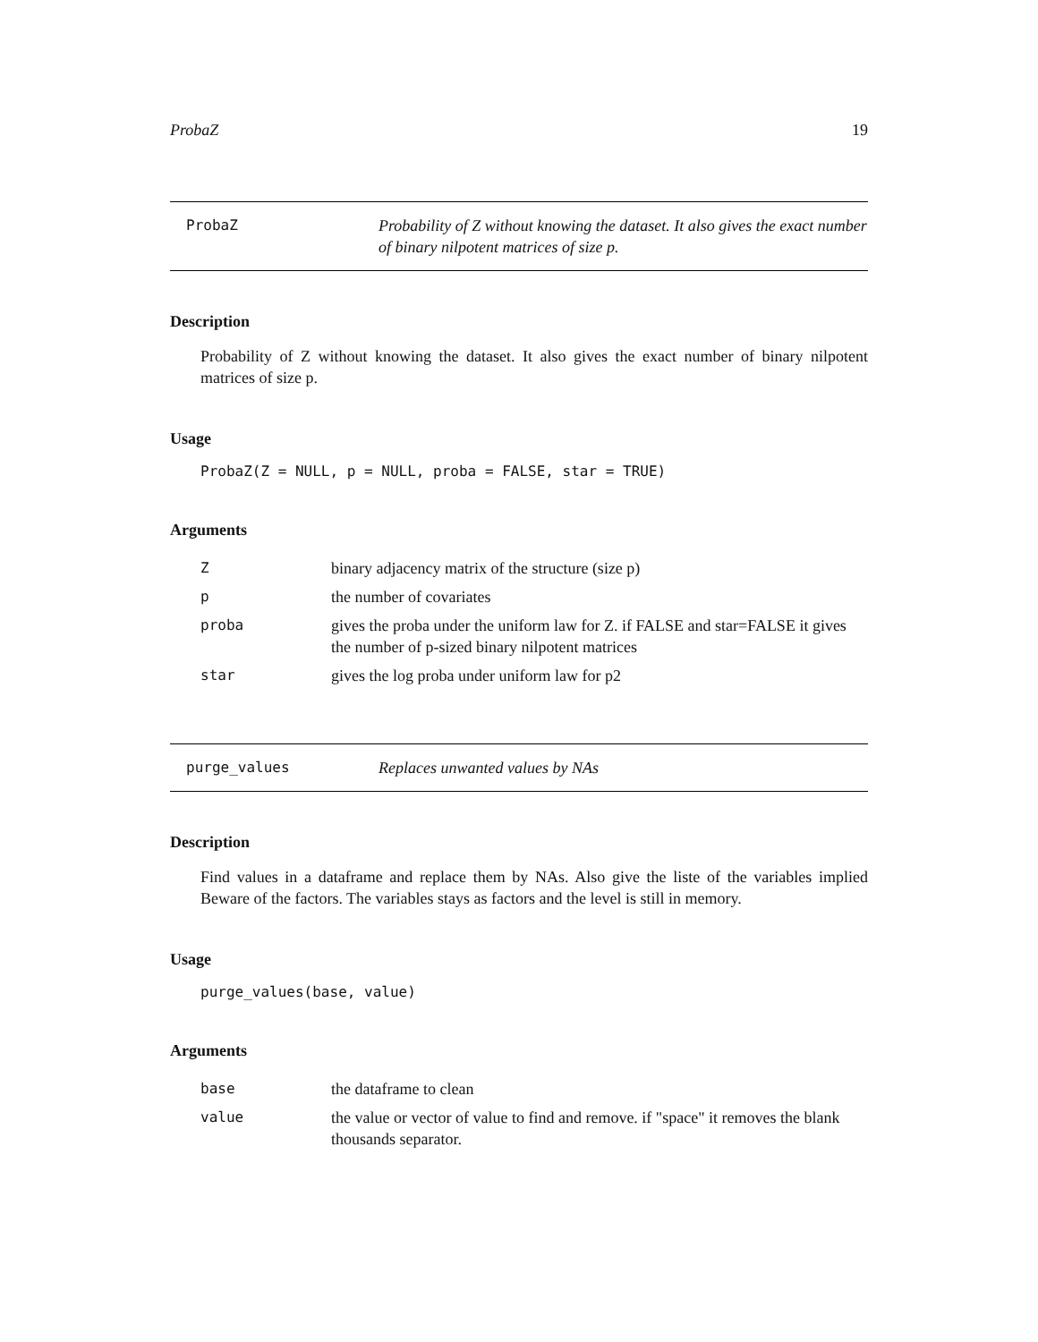ProbaZ 19
ProbaZ Probability of Z without knowing the dataset. It also gives the exact number of binary nilpotent matrices of size p.
Description
Probability of Z without knowing the dataset. It also gives the exact number of binary nilpotent matrices of size p.
Usage
ProbaZ(Z = NULL, p = NULL, proba = FALSE, star = TRUE)
Arguments
| Z | binary adjacency matrix of the structure (size p) |
| p | the number of covariates |
| proba | gives the proba under the uniform law for Z. if FALSE and star=FALSE it gives the number of p-sized binary nilpotent matrices |
| star | gives the log proba under uniform law for p2 |
purge_values Replaces unwanted values by NAs
Description
Find values in a dataframe and replace them by NAs. Also give the liste of the variables implied Beware of the factors. The variables stays as factors and the level is still in memory.
Usage
purge_values(base, value)
Arguments
| base | the dataframe to clean |
| value | the value or vector of value to find and remove. if "space" it removes the blank thousands separator. |